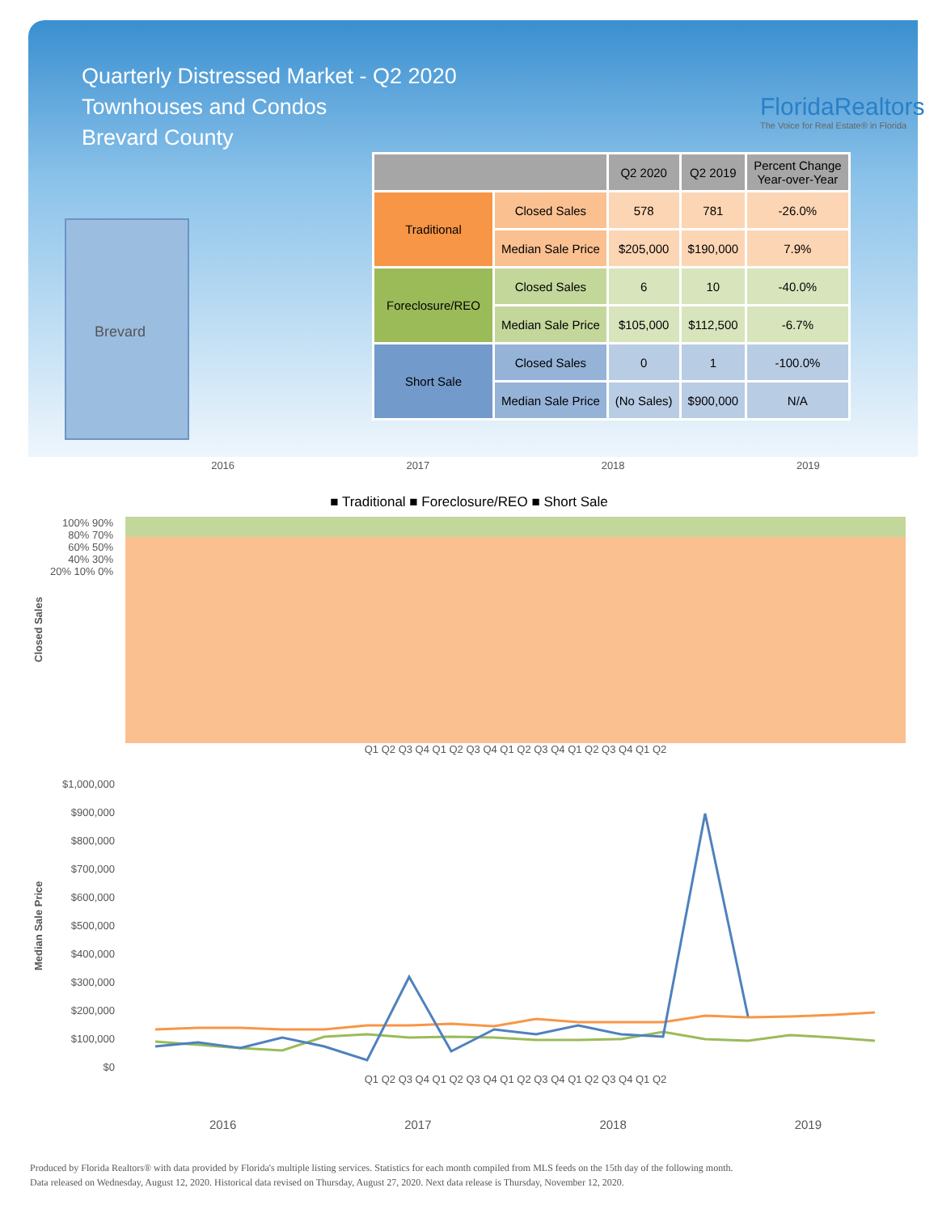Quarterly Distressed Market - Q2 2020
Townhouses and Condos
Brevard County
FloridaRealtors
The Voice for Real Estate® in Florida
Brevard
| | | Q2 2020 | Q2 2019 | Percent Change Year-over-Year |
| --- | --- | --- | --- | --- |
| Traditional | Closed Sales | 578 | 781 | -26.0% |
| | Median Sale Price | $205,000 | $190,000 | 7.9% |
| Foreclosure/REO | Closed Sales | 6 | 10 | -40.0% |
| | Median Sale Price | $105,000 | $112,500 | -6.7% |
| Short Sale | Closed Sales | 0 | 1 | -100.0% |
| | Median Sale Price | (No Sales) | $900,000 | N/A |
2016 2017 2018 2019
■ Traditional ■ Foreclosure/REO ■ Short Sale
Closed Sales
100% 90% 80% 70% 60% 50% 40% 30% 20% 10% 0%
Q1 Q2 Q3 Q4 Q1 Q2 Q3 Q4 Q1 Q2 Q3 Q4 Q1 Q2 Q3 Q4 Q1 Q2
Median Sale Price
$1,000,000
$900,000
$800,000
$700,000
$600,000
$500,000
$400,000
$300,000
$200,000
$100,000
$0
Q1 Q2 Q3 Q4 Q1 Q2 Q3 Q4 Q1 Q2 Q3 Q4 Q1 Q2 Q3 Q4 Q1 Q2
2016 2017 2018 2019
Produced by Florida Realtors® with data provided by Florida's multiple listing services. Statistics for each month compiled from MLS feeds on the 15th day of the following month.
Data released on Wednesday, August 12, 2020. Historical data revised on Thursday, August 27, 2020. Next data release is Thursday, November 12, 2020.